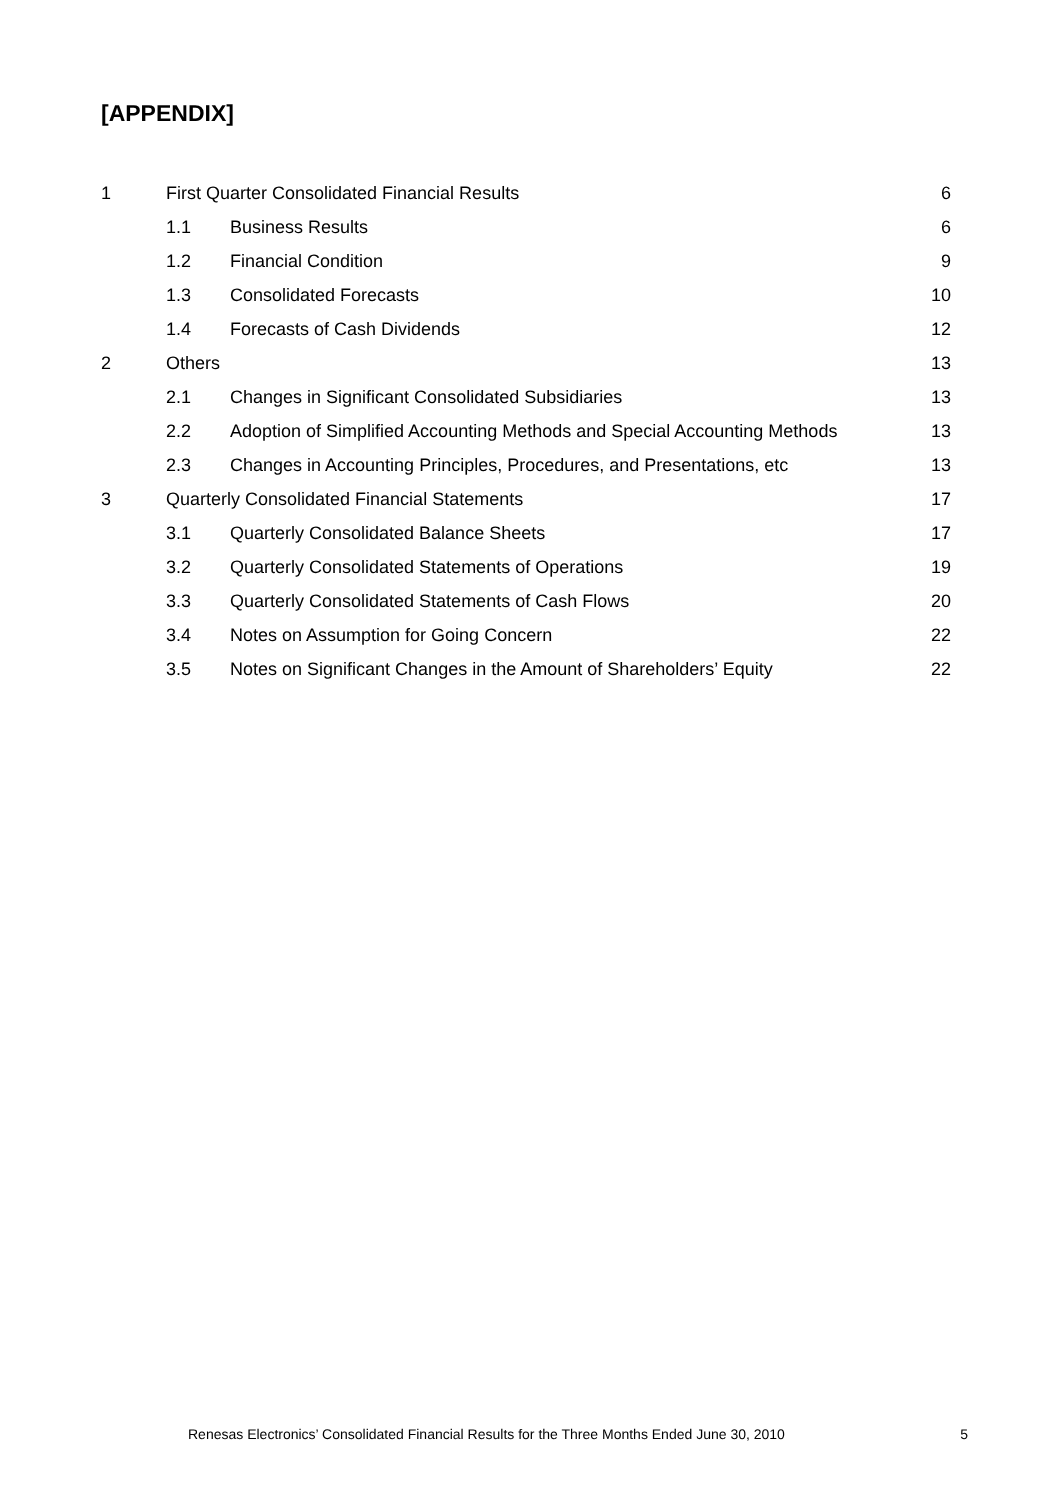[APPENDIX]
1 First Quarter Consolidated Financial Results 6
1.1 Business Results 6
1.2 Financial Condition 9
1.3 Consolidated Forecasts 10
1.4 Forecasts of Cash Dividends 12
2 Others 13
2.1 Changes in Significant Consolidated Subsidiaries 13
2.2 Adoption of Simplified Accounting Methods and Special Accounting Methods 13
2.3 Changes in Accounting Principles, Procedures, and Presentations, etc 13
3 Quarterly Consolidated Financial Statements 17
3.1 Quarterly Consolidated Balance Sheets 17
3.2 Quarterly Consolidated Statements of Operations 19
3.3 Quarterly Consolidated Statements of Cash Flows 20
3.4 Notes on Assumption for Going Concern 22
3.5 Notes on Significant Changes in the Amount of Shareholders’ Equity 22
Renesas Electronics’ Consolidated Financial Results for the Three Months Ended June 30, 2010 5